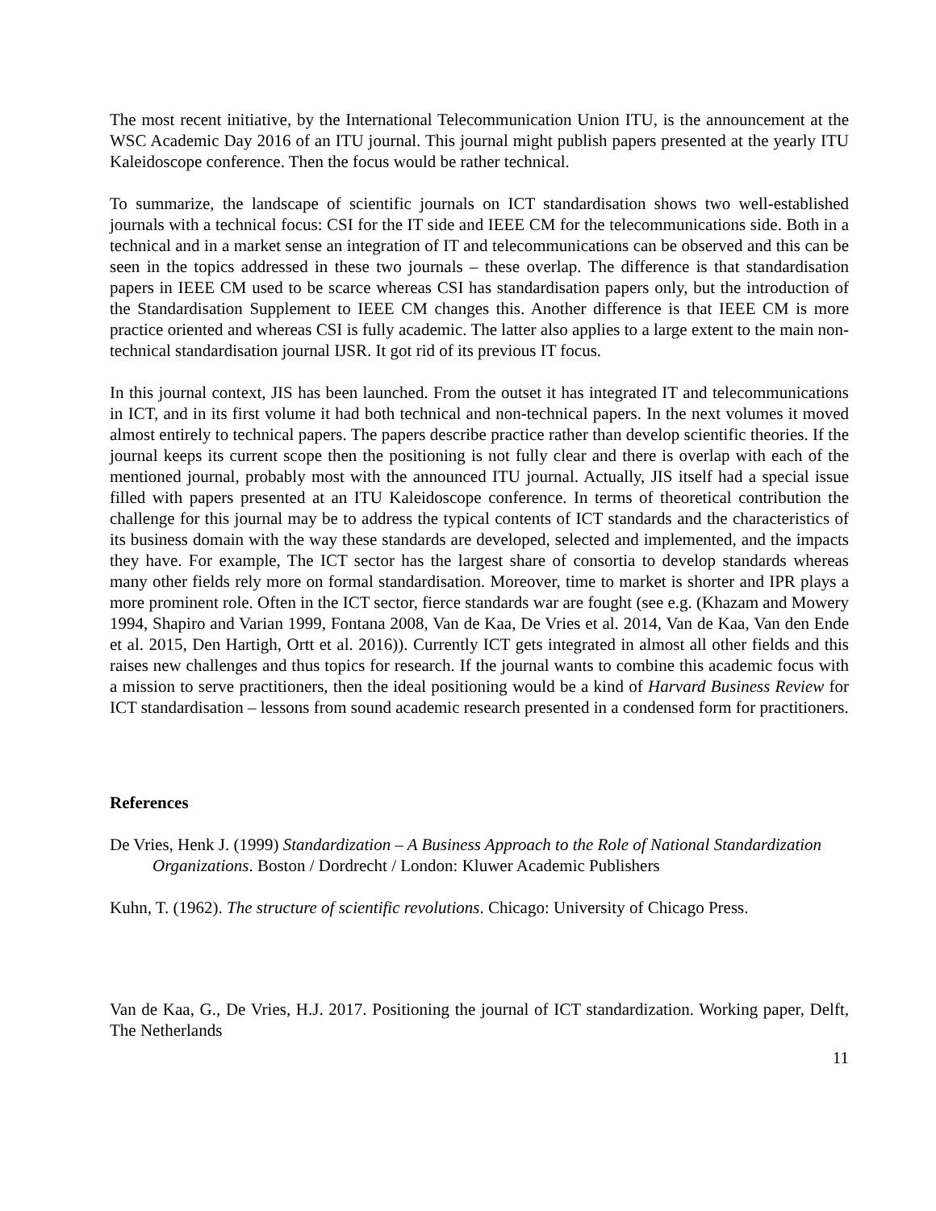The most recent initiative, by the International Telecommunication Union ITU, is the announcement at the WSC Academic Day 2016 of an ITU journal. This journal might publish papers presented at the yearly ITU Kaleidoscope conference. Then the focus would be rather technical.
To summarize, the landscape of scientific journals on ICT standardisation shows two well-established journals with a technical focus: CSI for the IT side and IEEE CM for the telecommunications side. Both in a technical and in a market sense an integration of IT and telecommunications can be observed and this can be seen in the topics addressed in these two journals – these overlap. The difference is that standardisation papers in IEEE CM used to be scarce whereas CSI has standardisation papers only, but the introduction of the Standardisation Supplement to IEEE CM changes this. Another difference is that IEEE CM is more practice oriented and whereas CSI is fully academic. The latter also applies to a large extent to the main non-technical standardisation journal IJSR. It got rid of its previous IT focus.
In this journal context, JIS has been launched. From the outset it has integrated IT and telecommunications in ICT, and in its first volume it had both technical and non-technical papers. In the next volumes it moved almost entirely to technical papers. The papers describe practice rather than develop scientific theories. If the journal keeps its current scope then the positioning is not fully clear and there is overlap with each of the mentioned journal, probably most with the announced ITU journal. Actually, JIS itself had a special issue filled with papers presented at an ITU Kaleidoscope conference. In terms of theoretical contribution the challenge for this journal may be to address the typical contents of ICT standards and the characteristics of its business domain with the way these standards are developed, selected and implemented, and the impacts they have. For example, The ICT sector has the largest share of consortia to develop standards whereas many other fields rely more on formal standardisation. Moreover, time to market is shorter and IPR plays a more prominent role. Often in the ICT sector, fierce standards war are fought (see e.g. (Khazam and Mowery 1994, Shapiro and Varian 1999, Fontana 2008, Van de Kaa, De Vries et al. 2014, Van de Kaa, Van den Ende et al. 2015, Den Hartigh, Ortt et al. 2016)). Currently ICT gets integrated in almost all other fields and this raises new challenges and thus topics for research. If the journal wants to combine this academic focus with a mission to serve practitioners, then the ideal positioning would be a kind of Harvard Business Review for ICT standardisation – lessons from sound academic research presented in a condensed form for practitioners.
References
De Vries, Henk J. (1999) Standardization – A Business Approach to the Role of National Standardization Organizations. Boston / Dordrecht / London: Kluwer Academic Publishers
Kuhn, T. (1962). The structure of scientific revolutions. Chicago: University of Chicago Press.
Van de Kaa, G., De Vries, H.J. 2017. Positioning the journal of ICT standardization. Working paper, Delft, The Netherlands
11